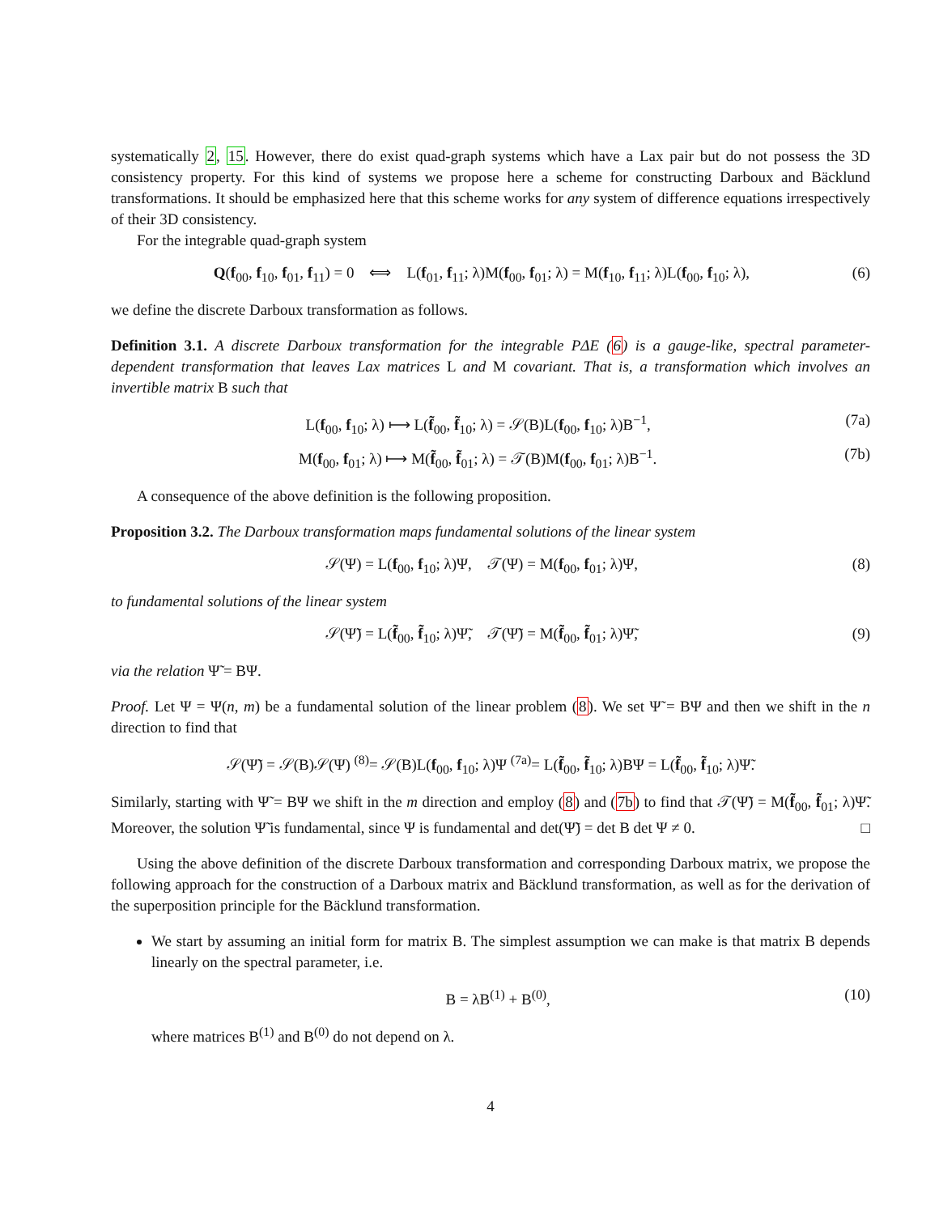systematically 2, 15. However, there do exist quad-graph systems which have a Lax pair but do not possess the 3D consistency property. For this kind of systems we propose here a scheme for constructing Darboux and Bäcklund transformations. It should be emphasized here that this scheme works for any system of difference equations irrespectively of their 3D consistency.
For the integrable quad-graph system
Q(f<sub>00</sub>, f<sub>10</sub>, f<sub>01</sub>, f<sub>11</sub>) = 0 ⟺ L(f<sub>01</sub>, f<sub>11</sub>; λ)M(f<sub>00</sub>, f<sub>01</sub>; λ) = M(f<sub>10</sub>, f<sub>11</sub>; λ)L(f<sub>00</sub>, f<sub>10</sub>; λ), (6)
we define the discrete Darboux transformation as follows.
Definition 3.1. A discrete Darboux transformation for the integrable PΔE (6) is a gauge-like, spectral parameter-dependent transformation that leaves Lax matrices L and M covariant. That is, a transformation which involves an invertible matrix B such that
L(f<sub>00</sub>, f<sub>10</sub>; λ) ⟼ L(f̃<sub>00</sub>, f̃<sub>10</sub>; λ) = 𝒮(B)L(f<sub>00</sub>, f<sub>10</sub>; λ)B<sup>−1</sup>, (7a)
M(f<sub>00</sub>, f<sub>01</sub>; λ) ⟼ M(f̃<sub>00</sub>, f̃<sub>01</sub>; λ) = 𝒯(B)M(f<sub>00</sub>, f<sub>01</sub>; λ)B<sup>−1</sup>. (7b)
A consequence of the above definition is the following proposition.
Proposition 3.2. The Darboux transformation maps fundamental solutions of the linear system
𝒮(Ψ) = L(f<sub>00</sub>, f<sub>10</sub>; λ)Ψ, 𝒯(Ψ) = M(f<sub>00</sub>, f<sub>01</sub>; λ)Ψ, (8)
to fundamental solutions of the linear system
𝒮(Ψ̃) = L(f̃<sub>00</sub>, f̃<sub>10</sub>; λ)Ψ̃, 𝒯(Ψ̃) = M(f̃<sub>00</sub>, f̃<sub>01</sub>; λ)Ψ̃, (9)
via the relation Ψ̃ = BΨ.
Proof. Let Ψ = Ψ(n, m) be a fundamental solution of the linear problem (8). We set Ψ̃ = BΨ and then we shift in the n direction to find that
𝒮(Ψ̃) = 𝒮(B)𝒮(Ψ) <sup>(8)</sup>= 𝒮(B)L(f<sub>00</sub>, f<sub>10</sub>; λ)Ψ <sup>(7a)</sup>= L(f̃<sub>00</sub>, f̃<sub>10</sub>; λ)BΨ = L(f̃<sub>00</sub>, f̃<sub>10</sub>; λ)Ψ̃.
Similarly, starting with Ψ̃ = BΨ we shift in the m direction and employ (8) and (7b) to find that 𝒯(Ψ̃) = M(f̃<sub>00</sub>, f̃<sub>01</sub>; λ)Ψ̃. Moreover, the solution Ψ̃ is fundamental, since Ψ is fundamental and det(Ψ̃) = det B det Ψ ≠ 0. □
Using the above definition of the discrete Darboux transformation and corresponding Darboux matrix, we propose the following approach for the construction of a Darboux matrix and Bäcklund transformation, as well as for the derivation of the superposition principle for the Bäcklund transformation.
We start by assuming an initial form for matrix B. The simplest assumption we can make is that matrix B depends linearly on the spectral parameter, i.e.
B = λB<sup>(1)</sup> + B<sup>(0)</sup>, (10)
where matrices B<sup>(1)</sup> and B<sup>(0)</sup> do not depend on λ.
4